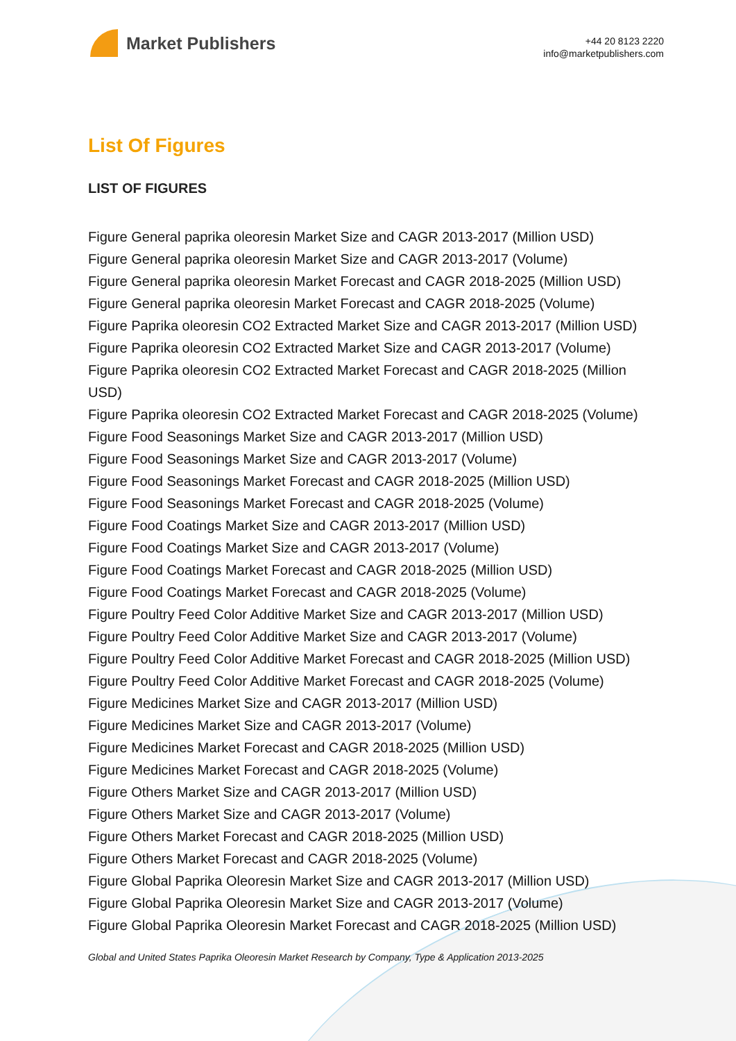Market Publishers
+44 20 8123 2220
info@marketpublishers.com
List Of Figures
LIST OF FIGURES
Figure General paprika oleoresin Market Size and CAGR 2013-2017 (Million USD)
Figure General paprika oleoresin Market Size and CAGR 2013-2017 (Volume)
Figure General paprika oleoresin Market Forecast and CAGR 2018-2025 (Million USD)
Figure General paprika oleoresin Market Forecast and CAGR 2018-2025 (Volume)
Figure Paprika oleoresin CO2 Extracted Market Size and CAGR 2013-2017 (Million USD)
Figure Paprika oleoresin CO2 Extracted Market Size and CAGR 2013-2017 (Volume)
Figure Paprika oleoresin CO2 Extracted Market Forecast and CAGR 2018-2025 (Million USD)
Figure Paprika oleoresin CO2 Extracted Market Forecast and CAGR 2018-2025 (Volume)
Figure Food Seasonings Market Size and CAGR 2013-2017 (Million USD)
Figure Food Seasonings Market Size and CAGR 2013-2017 (Volume)
Figure Food Seasonings Market Forecast and CAGR 2018-2025 (Million USD)
Figure Food Seasonings Market Forecast and CAGR 2018-2025 (Volume)
Figure Food Coatings Market Size and CAGR 2013-2017 (Million USD)
Figure Food Coatings Market Size and CAGR 2013-2017 (Volume)
Figure Food Coatings Market Forecast and CAGR 2018-2025 (Million USD)
Figure Food Coatings Market Forecast and CAGR 2018-2025 (Volume)
Figure Poultry Feed Color Additive Market Size and CAGR 2013-2017 (Million USD)
Figure Poultry Feed Color Additive Market Size and CAGR 2013-2017 (Volume)
Figure Poultry Feed Color Additive Market Forecast and CAGR 2018-2025 (Million USD)
Figure Poultry Feed Color Additive Market Forecast and CAGR 2018-2025 (Volume)
Figure Medicines Market Size and CAGR 2013-2017 (Million USD)
Figure Medicines Market Size and CAGR 2013-2017 (Volume)
Figure Medicines Market Forecast and CAGR 2018-2025 (Million USD)
Figure Medicines Market Forecast and CAGR 2018-2025 (Volume)
Figure Others Market Size and CAGR 2013-2017 (Million USD)
Figure Others Market Size and CAGR 2013-2017 (Volume)
Figure Others Market Forecast and CAGR 2018-2025 (Million USD)
Figure Others Market Forecast and CAGR 2018-2025 (Volume)
Figure Global Paprika Oleoresin Market Size and CAGR 2013-2017 (Million USD)
Figure Global Paprika Oleoresin Market Size and CAGR 2013-2017 (Volume)
Figure Global Paprika Oleoresin Market Forecast and CAGR 2018-2025 (Million USD)
Global and United States Paprika Oleoresin Market Research by Company, Type & Application 2013-2025